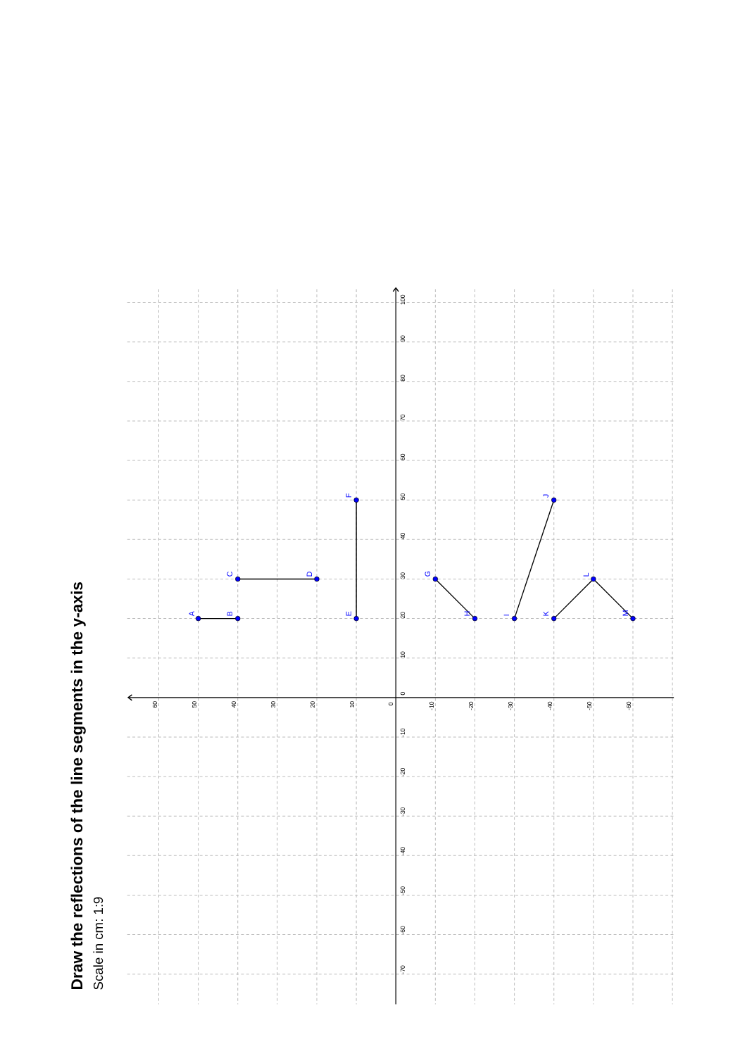Draw the reflections of the line segments in the y-axis
Scale in cm: 1:9
100
90
80
70
60
50
40
30
20
10
0
-10
-20
-30
-40
-50
-60
-70
60
50
40
30
20
10
0
-10
-20
-30
-40
-50
-60
A
B
C
D
E
F
G
H
I
J
K
L
M